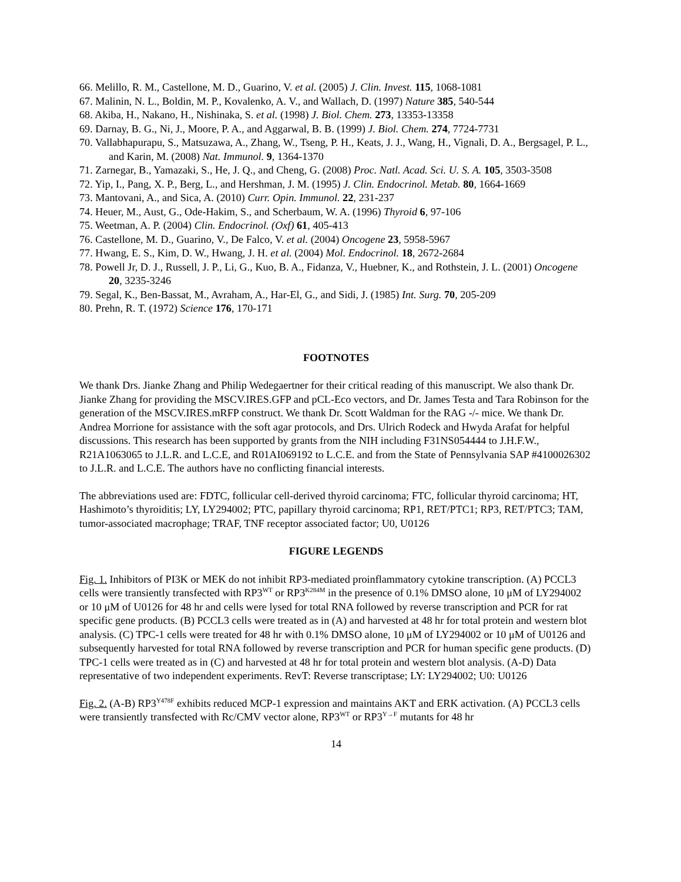66. Melillo, R. M., Castellone, M. D., Guarino, V. et al. (2005) J. Clin. Invest. 115, 1068-1081
67. Malinin, N. L., Boldin, M. P., Kovalenko, A. V., and Wallach, D. (1997) Nature 385, 540-544
68. Akiba, H., Nakano, H., Nishinaka, S. et al. (1998) J. Biol. Chem. 273, 13353-13358
69. Darnay, B. G., Ni, J., Moore, P. A., and Aggarwal, B. B. (1999) J. Biol. Chem. 274, 7724-7731
70. Vallabhapurapu, S., Matsuzawa, A., Zhang, W., Tseng, P. H., Keats, J. J., Wang, H., Vignali, D. A., Bergsagel, P. L., and Karin, M. (2008) Nat. Immunol. 9, 1364-1370
71. Zarnegar, B., Yamazaki, S., He, J. Q., and Cheng, G. (2008) Proc. Natl. Acad. Sci. U. S. A. 105, 3503-3508
72. Yip, I., Pang, X. P., Berg, L., and Hershman, J. M. (1995) J. Clin. Endocrinol. Metab. 80, 1664-1669
73. Mantovani, A., and Sica, A. (2010) Curr. Opin. Immunol. 22, 231-237
74. Heuer, M., Aust, G., Ode-Hakim, S., and Scherbaum, W. A. (1996) Thyroid 6, 97-106
75. Weetman, A. P. (2004) Clin. Endocrinol. (Oxf) 61, 405-413
76. Castellone, M. D., Guarino, V., De Falco, V. et al. (2004) Oncogene 23, 5958-5967
77. Hwang, E. S., Kim, D. W., Hwang, J. H. et al. (2004) Mol. Endocrinol. 18, 2672-2684
78. Powell Jr, D. J., Russell, J. P., Li, G., Kuo, B. A., Fidanza, V., Huebner, K., and Rothstein, J. L. (2001) Oncogene 20, 3235-3246
79. Segal, K., Ben-Bassat, M., Avraham, A., Har-El, G., and Sidi, J. (1985) Int. Surg. 70, 205-209
80. Prehn, R. T. (1972) Science 176, 170-171
FOOTNOTES
We thank Drs. Jianke Zhang and Philip Wedegaertner for their critical reading of this manuscript. We also thank Dr. Jianke Zhang for providing the MSCV.IRES.GFP and pCL-Eco vectors, and Dr. James Testa and Tara Robinson for the generation of the MSCV.IRES.mRFP construct. We thank Dr. Scott Waldman for the RAG -/- mice. We thank Dr. Andrea Morrione for assistance with the soft agar protocols, and Drs. Ulrich Rodeck and Hwyda Arafat for helpful discussions. This research has been supported by grants from the NIH including F31NS054444 to J.H.F.W., R21A1063065 to J.L.R. and L.C.E, and R01AI069192 to L.C.E. and from the State of Pennsylvania SAP #4100026302 to J.L.R. and L.C.E. The authors have no conflicting financial interests.
The abbreviations used are: FDTC, follicular cell-derived thyroid carcinoma; FTC, follicular thyroid carcinoma; HT, Hashimoto’s thyroiditis; LY, LY294002; PTC, papillary thyroid carcinoma; RP1, RET/PTC1; RP3, RET/PTC3; TAM, tumor-associated macrophage; TRAF, TNF receptor associated factor; U0, U0126
FIGURE LEGENDS
Fig. 1. Inhibitors of PI3K or MEK do not inhibit RP3-mediated proinflammatory cytokine transcription. (A) PCCL3 cells were transiently transfected with RP3<sup>WT</sup> or RP3<sup>K284M</sup> in the presence of 0.1% DMSO alone, 10 μM of LY294002 or 10 μM of U0126 for 48 hr and cells were lysed for total RNA followed by reverse transcription and PCR for rat specific gene products. (B) PCCL3 cells were treated as in (A) and harvested at 48 hr for total protein and western blot analysis. (C) TPC-1 cells were treated for 48 hr with 0.1% DMSO alone, 10 μM of LY294002 or 10 μM of U0126 and subsequently harvested for total RNA followed by reverse transcription and PCR for human specific gene products. (D) TPC-1 cells were treated as in (C) and harvested at 48 hr for total protein and western blot analysis. (A-D) Data representative of two independent experiments. RevT: Reverse transcriptase; LY: LY294002; U0: U0126
Fig. 2. (A-B) RP3<sup>Y478F</sup> exhibits reduced MCP-1 expression and maintains AKT and ERK activation. (A) PCCL3 cells were transiently transfected with Rc/CMV vector alone, RP3<sup>WT</sup> or RP3<sup>Y→F</sup> mutants for 48 hr
14